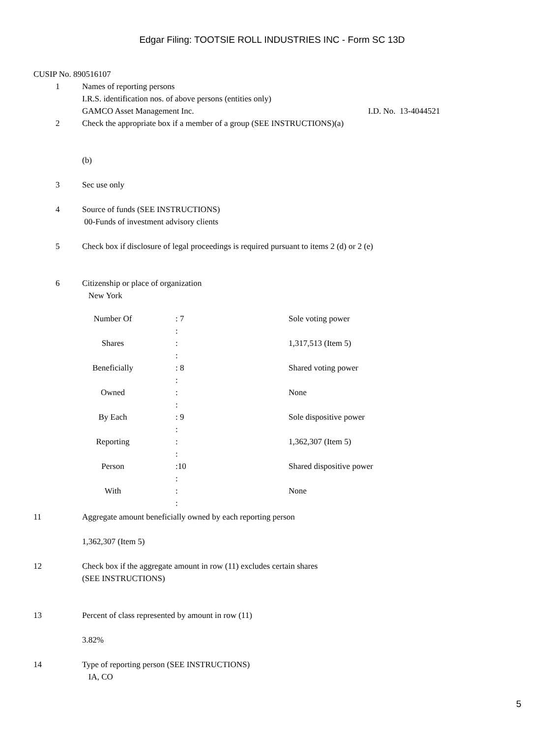Edgar Filing: TOOTSIE ROLL INDUSTRIES INC - Form SC 13D
CUSIP No. 890516107
1 Names of reporting persons
I.R.S. identification nos. of above persons (entities only)
GAMCO Asset Management Inc. I.D. No. 13-4044521
2 Check the appropriate box if a member of a group (SEE INSTRUCTIONS)(a)
(b)
3 Sec use only
4 Source of funds (SEE INSTRUCTIONS)
00-Funds of investment advisory clients
5 Check box if disclosure of legal proceedings is required pursuant to items 2 (d) or 2 (e)
6 Citizenship or place of organization
New York
| Number Of | : 7 | Sole voting power |
| | : | |
| Shares | : | 1,317,513 (Item 5) |
| | : | |
| Beneficially | : 8 | Shared voting power |
| | : | |
| Owned | : | None |
| | : | |
| By Each | : 9 | Sole dispositive power |
| | : | |
| Reporting | : | 1,362,307 (Item 5) |
| | : | |
| Person | :10 | Shared dispositive power |
| | : | |
| With | : | None |
| | : | |
11 Aggregate amount beneficially owned by each reporting person
1,362,307 (Item 5)
12 Check box if the aggregate amount in row (11) excludes certain shares
(SEE INSTRUCTIONS)
13 Percent of class represented by amount in row (11)
3.82%
14 Type of reporting person (SEE INSTRUCTIONS)
IA, CO
5